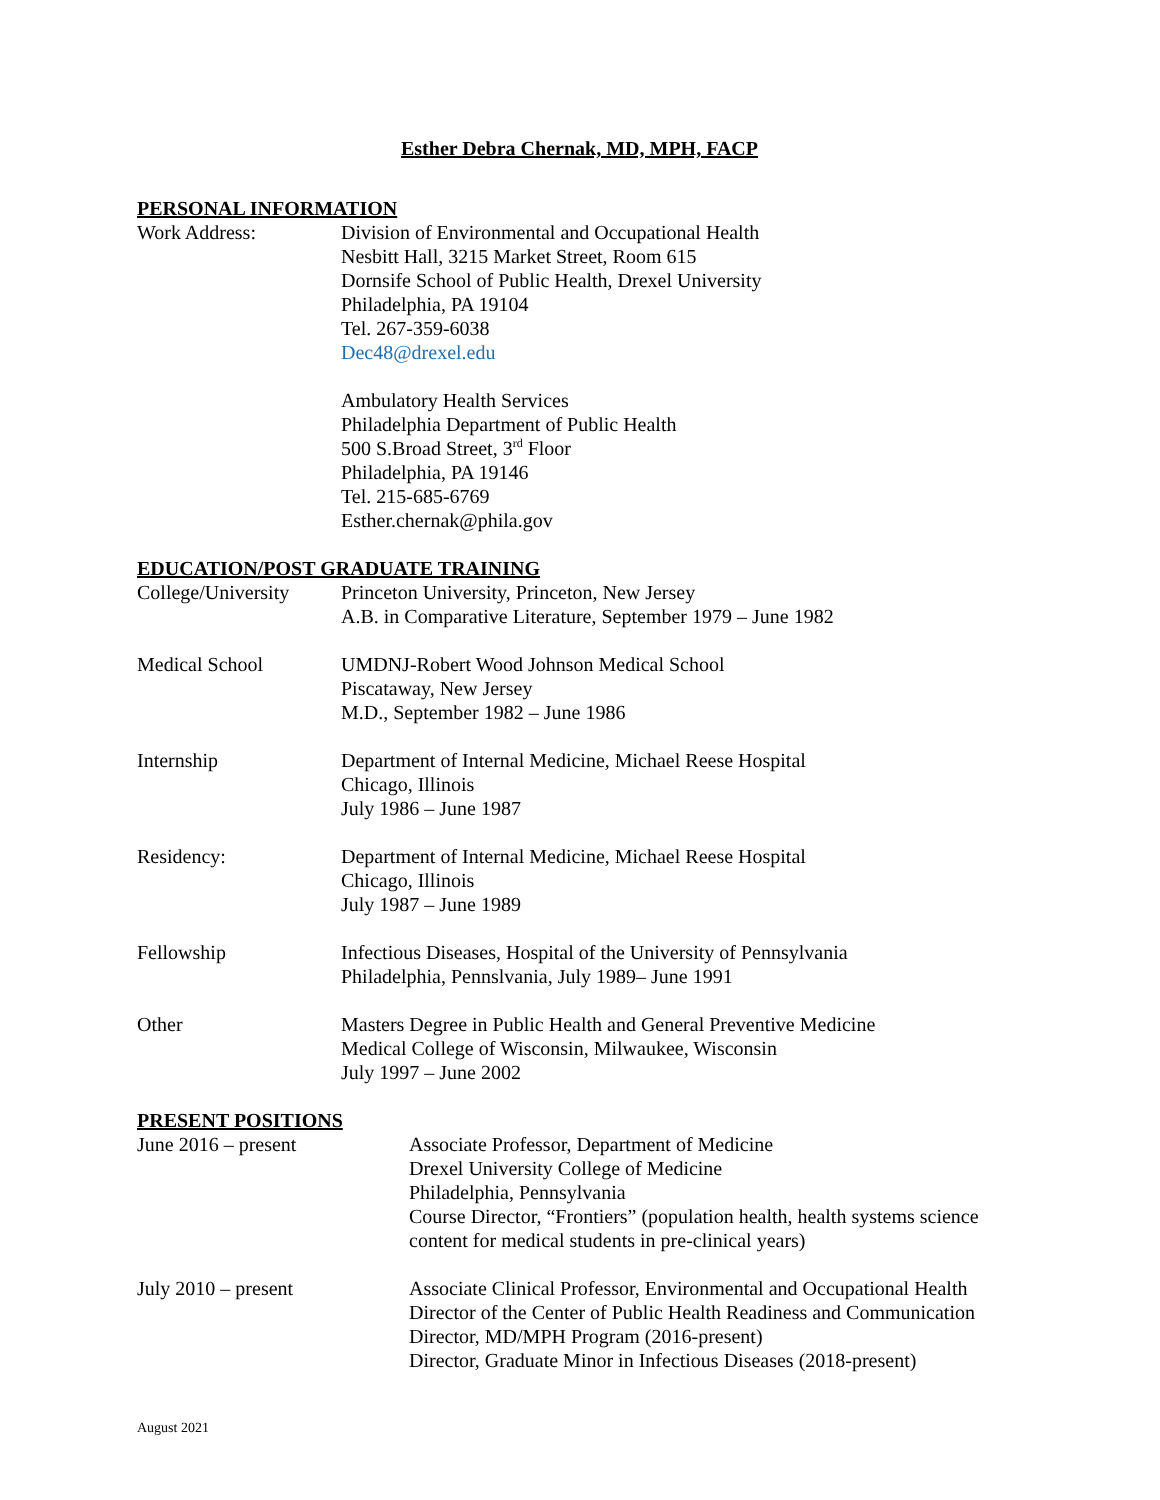Esther Debra Chernak, MD, MPH, FACP
PERSONAL INFORMATION
Work Address: Division of Environmental and Occupational Health
Nesbitt Hall, 3215 Market Street, Room 615
Dornsife School of Public Health, Drexel University
Philadelphia, PA 19104
Tel. 267-359-6038
Dec48@drexel.edu
Ambulatory Health Services
Philadelphia Department of Public Health
500 S.Broad Street, 3<sup>rd</sup> Floor
Philadelphia, PA 19146
Tel. 215-685-6769
Esther.chernak@phila.gov
EDUCATION/POST GRADUATE TRAINING
College/University
Princeton University, Princeton, New Jersey
A.B. in Comparative Literature, September 1979 – June 1982
Medical School UMDNJ-Robert Wood Johnson Medical School
Piscataway, New Jersey
M.D., September 1982 – June 1986
Internship Department of Internal Medicine, Michael Reese Hospital
Chicago, Illinois
July 1986 – June 1987
Residency: Department of Internal Medicine, Michael Reese Hospital
Chicago, Illinois
July 1987 – June 1989
Fellowship Infectious Diseases, Hospital of the University of Pennsylvania
Philadelphia, Pennslvania, July 1989– June 1991
Other Masters Degree in Public Health and General Preventive Medicine
Medical College of Wisconsin, Milwaukee, Wisconsin
July 1997 – June 2002
PRESENT POSITIONS
June 2016 – present Associate Professor, Department of Medicine
Drexel University College of Medicine
Philadelphia, Pennsylvania
Course Director, “Frontiers” (population health, health systems science content for medical students in pre-clinical years)
July 2010 – present Associate Clinical Professor, Environmental and Occupational Health
Director of the Center of Public Health Readiness and Communication
Director, MD/MPH Program (2016-present)
Director, Graduate Minor in Infectious Diseases (2018-present)
August 2021